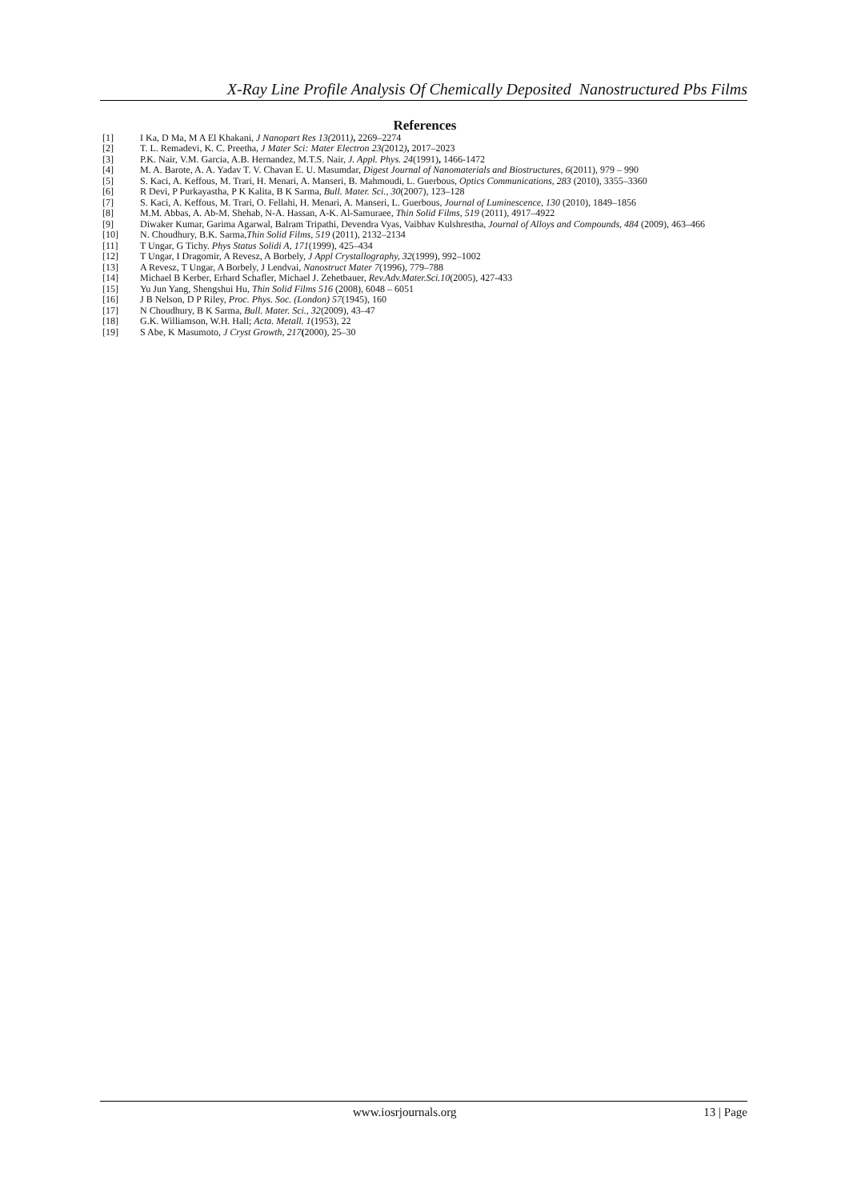X-Ray Line Profile Analysis Of Chemically Deposited Nanostructured Pbs Films
References
[1] I Ka, D Ma, M A El Khakani, J Nanopart Res 13(2011), 2269–2274
[2] T. L. Remadevi, K. C. Preetha, J Mater Sci: Mater Electron 23(2012), 2017–2023
[3] P.K. Nair, V.M. Garcia, A.B. Hernandez, M.T.S. Nair, J. Appl. Phys. 24(1991), 1466-1472
[4] M. A. Barote, A. A. Yadav T. V. Chavan E. U. Masumdar, Digest Journal of Nanomaterials and Biostructures, 6(2011), 979 – 990
[5] S. Kaci, A. Keffous, M. Trari, H. Menari, A. Manseri, B. Mahmoudi, L. Guerbous, Optics Communications, 283 (2010), 3355–3360
[6] R Devi, P Purkayastha, P K Kalita, B K Sarma, Bull. Mater. Sci., 30(2007), 123–128
[7] S. Kaci, A. Keffous, M. Trari, O. Fellahi, H. Menari, A. Manseri, L. Guerbous, Journal of Luminescence, 130 (2010), 1849–1856
[8] M.M. Abbas, A. Ab-M. Shehab, N-A. Hassan, A-K. Al-Samuraee, Thin Solid Films, 519 (2011), 4917–4922
[9] Diwaker Kumar, Garima Agarwal, Balram Tripathi, Devendra Vyas, Vaibhav Kulshrestha, Journal of Alloys and Compounds, 484 (2009), 463–466
[10] N. Choudhury, B.K. Sarma,Thin Solid Films, 519 (2011), 2132–2134
[11] T Ungar, G Tichy. Phys Status Solidi A, 171(1999), 425–434
[12] T Ungar, I Dragomir, A Revesz, A Borbely, J Appl Crystallography, 32(1999), 992–1002
[13] A Revesz, T Ungar, A Borbely, J Lendvai, Nanostruct Mater 7(1996), 779–788
[14] Michael B Kerber, Erhard Schafler, Michael J. Zehetbauer, Rev.Adv.Mater.Sci.10(2005), 427-433
[15] Yu Jun Yang, Shengshui Hu, Thin Solid Films 516 (2008), 6048 – 6051
[16] J B Nelson, D P Riley, Proc. Phys. Soc. (London) 57(1945), 160
[17] N Choudhury, B K Sarma, Bull. Mater. Sci., 32(2009), 43–47
[18] G.K. Williamson, W.H. Hall; Acta. Metall. 1(1953), 22
[19] S Abe, K Masumoto, J Cryst Growth, 217(2000), 25–30
www.iosrjournals.org 13 | Page